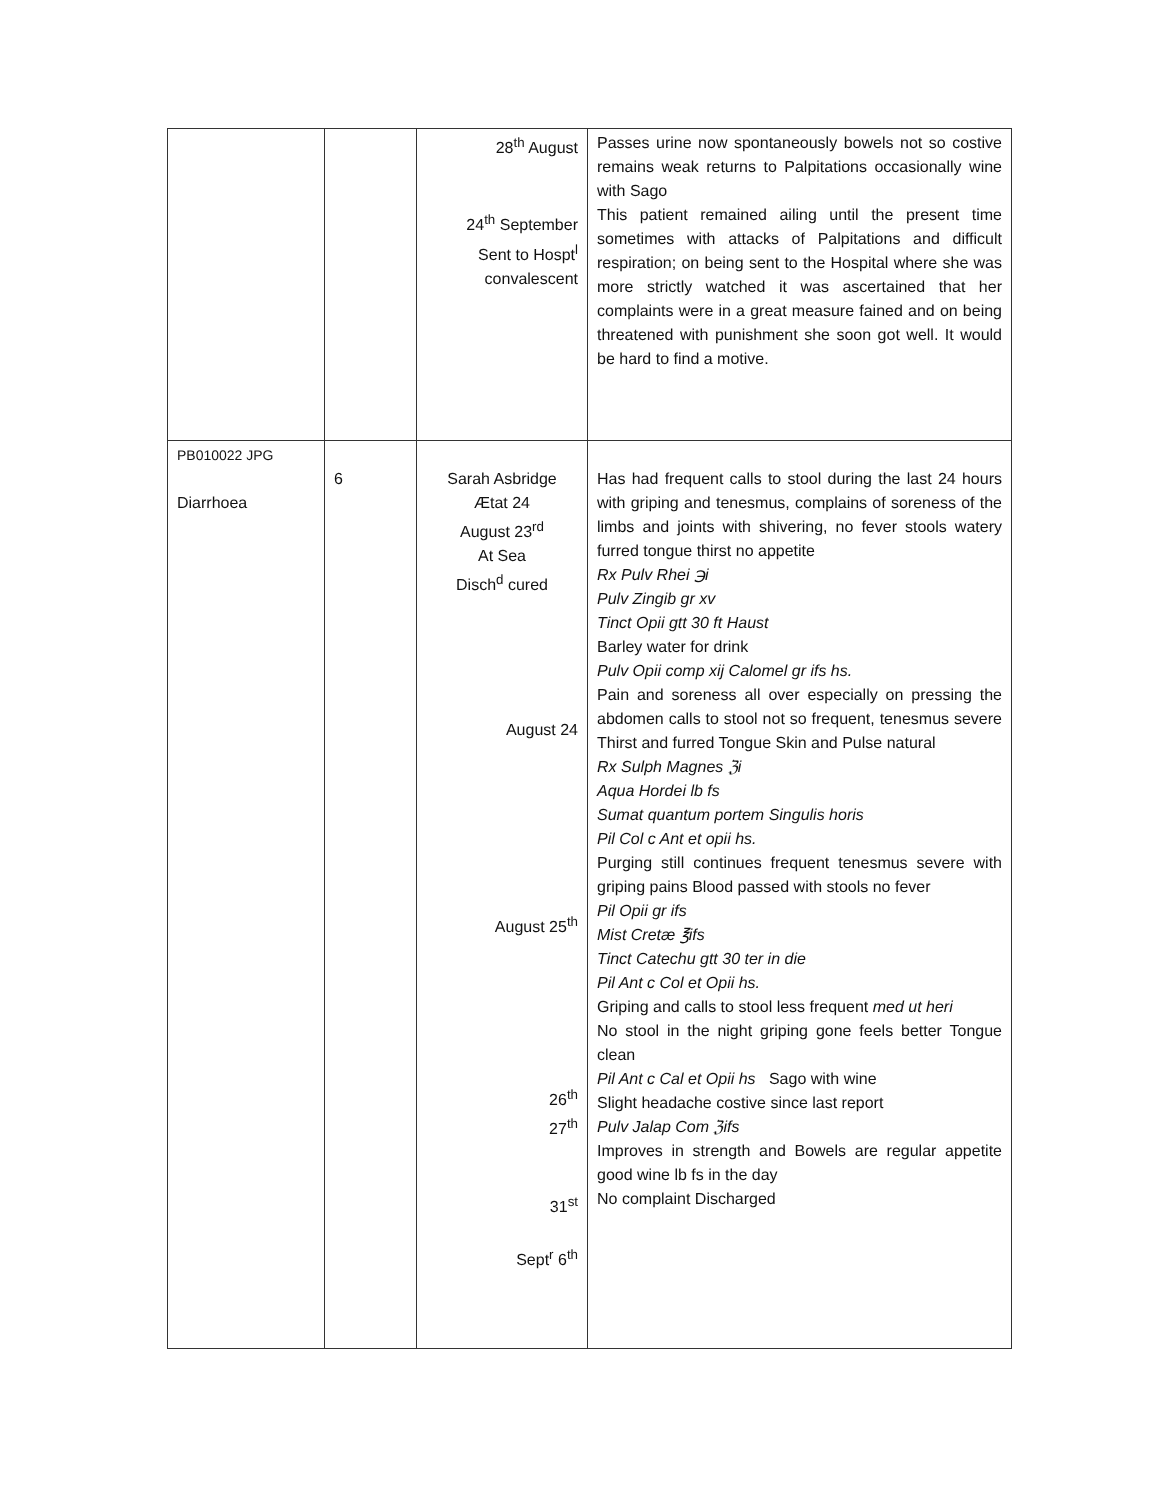| | | 28<sup>th</sup> August 24<sup>th</sup> September Sent to Hospt<sup>l</sup> convalescent | Passes urine now spontaneously bowels not so costive remains weak returns to Palpitations occasionally wine with Sago This patient remained ailing until the present time sometimes with attacks of Palpitations and difficult respiration; on being sent to the Hospital where she was more strictly watched it was ascertained that her complaints were in a great measure fained and on being threatened with punishment she soon got well. It would be hard to find a motive. |
| PB010022 JPG Diarrhoea | 6 | Sarah Asbridge Ætat 24 August 23<sup>rd</sup> At Sea Disch<sup>d</sup> cured August 24 August 25<sup>th</sup> 26<sup>th</sup> 27<sup>th</sup> 31<sup>st</sup> Sept<sup>r</sup> 6<sup>th</sup> | Has had frequent calls to stool during the last 24 hours with griping and tenesmus, complains of soreness of the limbs and joints with shivering, no fever stools watery furred tongue thirst no appetite Rx Pulv Rhei ℈i Pulv Zingib gr xv Tinct Opii gtt 30 ft Haust Barley water for drink Pulv Opii comp xij Calomel gr ifs hs. Pain and soreness all over especially on pressing the abdomen calls to stool not so frequent, tenesmus severe Thirst and furred Tongue Skin and Pulse natural Rx Sulph Magnes ℨi Aqua Hordei lb fs Sumat quantum portem Singulis horis Pil Col c Ant et opii hs. Purging still continues frequent tenesmus severe with griping pains Blood passed with stools no fever Pil Opii gr ifs Mist Cretæ ℥ifs Tinct Catechu gtt 30 ter in die Pil Ant c Col et Opii hs. Griping and calls to stool less frequent med ut heri No stool in the night griping gone feels better Tongue clean Pil Ant c Cal et Opii hs Sago with wine Slight headache costive since last report Pulv Jalap Com ℨifs Improves in strength and Bowels are regular appetite good wine lb fs in the day No complaint Discharged |